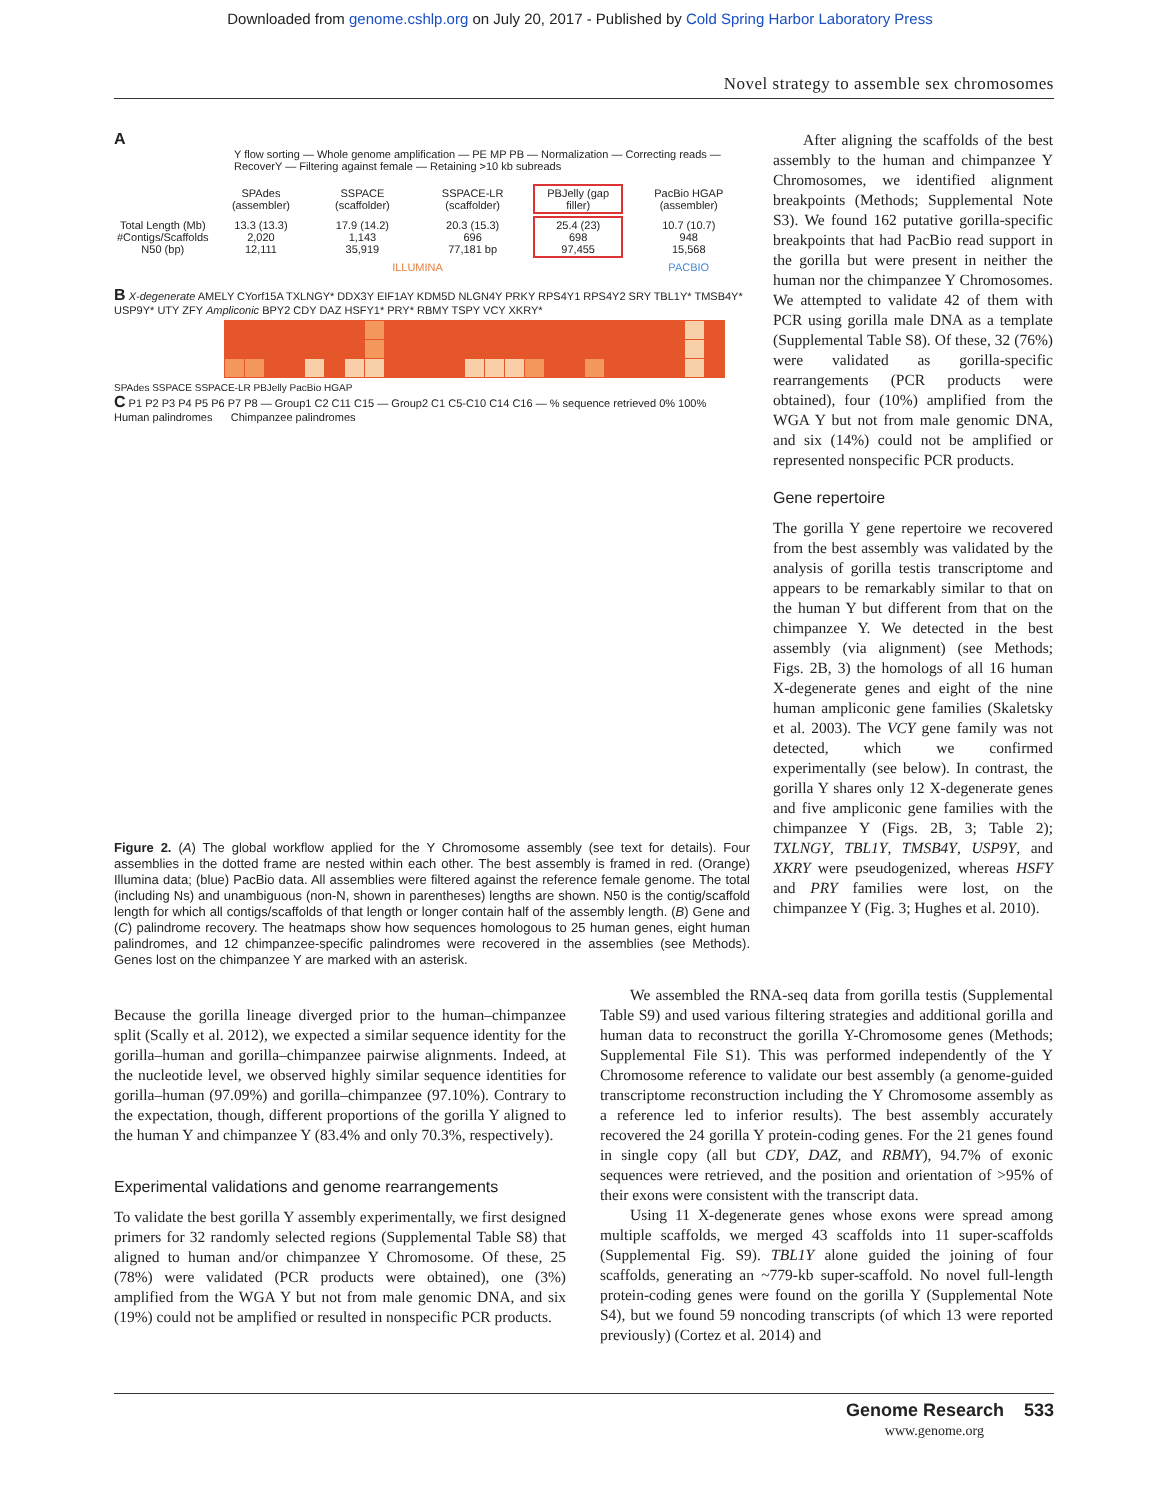Downloaded from genome.cshlp.org on July 20, 2017 - Published by Cold Spring Harbor Laboratory Press
Novel strategy to assemble sex chromosomes
A
Y flow sorting — Whole genome amplification — PE MP PB — Normalization — Correcting reads — RecoverY — Filtering against female — Retaining >10 kb subreads
| | SPAdes (assembler) | SSPACE (scaffolder) | SSPACE-LR (scaffolder) | PBJelly (gap filler) | PacBio HGAP (assembler) |
| Total Length (Mb) #Contigs/Scaffolds N50 (bp) | 13.3 (13.3) 2,020 12,111 | 17.9 (14.2) 1,143 35,919 | 20.3 (15.3) 696 77,181 bp | 25.4 (23) 698 97,455 | 10.7 (10.7) 948 15,568 |
| | ILLUMINA | | | | PACBIO |
B X-degenerate AMELY CYorf15A TXLNGY* DDX3Y EIF1AY KDM5D NLGN4Y PRKY RPS4Y1 RPS4Y2 SRY TBL1Y* TMSB4Y* USP9Y* UTY ZFY Ampliconic BPY2 CDY DAZ HSFY1* PRY* RBMY TSPY VCY XKRY*
SPAdes SSPACE SSPACE-LR PBJelly PacBio HGAP
C P1 P2 P3 P4 P5 P6 P7 P8 — Group1 C2 C11 C15 — Group2 C1 C5-C10 C14 C16 — % sequence retrieved 0% 100%
Human palindromes Chimpanzee palindromes
Figure 2. (A) The global workflow applied for the Y Chromosome assembly (see text for details). Four assemblies in the dotted frame are nested within each other. The best assembly is framed in red. (Orange) Illumina data; (blue) PacBio data. All assemblies were filtered against the reference female genome. The total (including Ns) and unambiguous (non-N, shown in parentheses) lengths are shown. N50 is the contig/scaffold length for which all contigs/scaffolds of that length or longer contain half of the assembly length. (B) Gene and (C) palindrome recovery. The heatmaps show how sequences homologous to 25 human genes, eight human palindromes, and 12 chimpanzee-specific palindromes were recovered in the assemblies (see Methods). Genes lost on the chimpanzee Y are marked with an asterisk.
After aligning the scaffolds of the best assembly to the human and chimpanzee Y Chromosomes, we identified alignment breakpoints (Methods; Supplemental Note S3). We found 162 putative gorilla-specific breakpoints that had PacBio read support in the gorilla but were present in neither the human nor the chimpanzee Y Chromosomes. We attempted to validate 42 of them with PCR using gorilla male DNA as a template (Supplemental Table S8). Of these, 32 (76%) were validated as gorilla-specific rearrangements (PCR products were obtained), four (10%) amplified from the WGA Y but not from male genomic DNA, and six (14%) could not be amplified or represented nonspecific PCR products.
Gene repertoire
The gorilla Y gene repertoire we recovered from the best assembly was validated by the analysis of gorilla testis transcriptome and appears to be remarkably similar to that on the human Y but different from that on the chimpanzee Y. We detected in the best assembly (via alignment) (see Methods; Figs. 2B, 3) the homologs of all 16 human X-degenerate genes and eight of the nine human ampliconic gene families (Skaletsky et al. 2003). The VCY gene family was not detected, which we confirmed experimentally (see below). In contrast, the gorilla Y shares only 12 X-degenerate genes and five ampliconic gene families with the chimpanzee Y (Figs. 2B, 3; Table 2); TXLNGY, TBL1Y, TMSB4Y, USP9Y, and XKRY were pseudogenized, whereas HSFY and PRY families were lost, on the chimpanzee Y (Fig. 3; Hughes et al. 2010).
Because the gorilla lineage diverged prior to the human–chimpanzee split (Scally et al. 2012), we expected a similar sequence identity for the gorilla–human and gorilla–chimpanzee pairwise alignments. Indeed, at the nucleotide level, we observed highly similar sequence identities for gorilla–human (97.09%) and gorilla–chimpanzee (97.10%). Contrary to the expectation, though, different proportions of the gorilla Y aligned to the human Y and chimpanzee Y (83.4% and only 70.3%, respectively).
Experimental validations and genome rearrangements
To validate the best gorilla Y assembly experimentally, we first designed primers for 32 randomly selected regions (Supplemental Table S8) that aligned to human and/or chimpanzee Y Chromosome. Of these, 25 (78%) were validated (PCR products were obtained), one (3%) amplified from the WGA Y but not from male genomic DNA, and six (19%) could not be amplified or resulted in nonspecific PCR products.
We assembled the RNA-seq data from gorilla testis (Supplemental Table S9) and used various filtering strategies and additional gorilla and human data to reconstruct the gorilla Y-Chromosome genes (Methods; Supplemental File S1). This was performed independently of the Y Chromosome reference to validate our best assembly (a genome-guided transcriptome reconstruction including the Y Chromosome assembly as a reference led to inferior results). The best assembly accurately recovered the 24 gorilla Y protein-coding genes. For the 21 genes found in single copy (all but CDY, DAZ, and RBMY), 94.7% of exonic sequences were retrieved, and the position and orientation of >95% of their exons were consistent with the transcript data.
Using 11 X-degenerate genes whose exons were spread among multiple scaffolds, we merged 43 scaffolds into 11 super-scaffolds (Supplemental Fig. S9). TBL1Y alone guided the joining of four scaffolds, generating an ~779-kb super-scaffold. No novel full-length protein-coding genes were found on the gorilla Y (Supplemental Note S4), but we found 59 noncoding transcripts (of which 13 were reported previously) (Cortez et al. 2014) and
Genome Research 533
www.genome.org